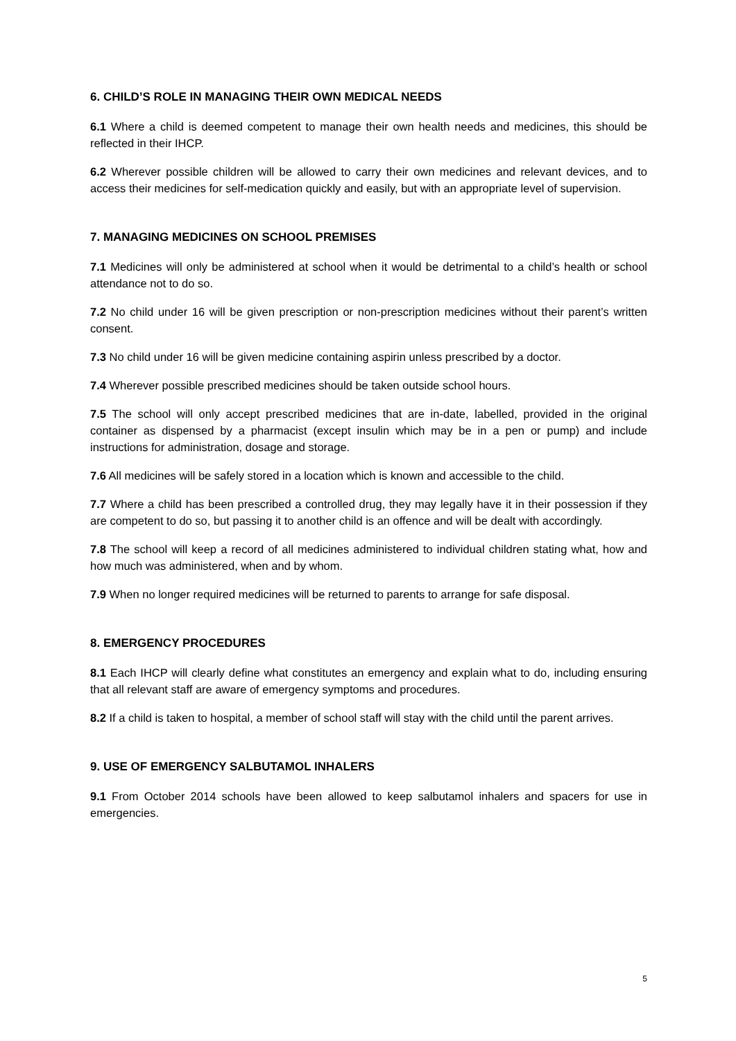6. CHILD’S ROLE IN MANAGING THEIR OWN MEDICAL NEEDS
6.1 Where a child is deemed competent to manage their own health needs and medicines, this should be reflected in their IHCP.
6.2 Wherever possible children will be allowed to carry their own medicines and relevant devices, and to access their medicines for self-medication quickly and easily, but with an appropriate level of supervision.
7. MANAGING MEDICINES ON SCHOOL PREMISES
7.1 Medicines will only be administered at school when it would be detrimental to a child’s health or school attendance not to do so.
7.2 No child under 16 will be given prescription or non-prescription medicines without their parent’s written consent.
7.3 No child under 16 will be given medicine containing aspirin unless prescribed by a doctor.
7.4 Wherever possible prescribed medicines should be taken outside school hours.
7.5 The school will only accept prescribed medicines that are in-date, labelled, provided in the original container as dispensed by a pharmacist (except insulin which may be in a pen or pump) and include instructions for administration, dosage and storage.
7.6 All medicines will be safely stored in a location which is known and accessible to the child.
7.7 Where a child has been prescribed a controlled drug, they may legally have it in their possession if they are competent to do so, but passing it to another child is an offence and will be dealt with accordingly.
7.8 The school will keep a record of all medicines administered to individual children stating what, how and how much was administered, when and by whom.
7.9 When no longer required medicines will be returned to parents to arrange for safe disposal.
8. EMERGENCY PROCEDURES
8.1 Each IHCP will clearly define what constitutes an emergency and explain what to do, including ensuring that all relevant staff are aware of emergency symptoms and procedures.
8.2 If a child is taken to hospital, a member of school staff will stay with the child until the parent arrives.
9. USE OF EMERGENCY SALBUTAMOL INHALERS
9.1 From October 2014 schools have been allowed to keep salbutamol inhalers and spacers for use in emergencies.
5